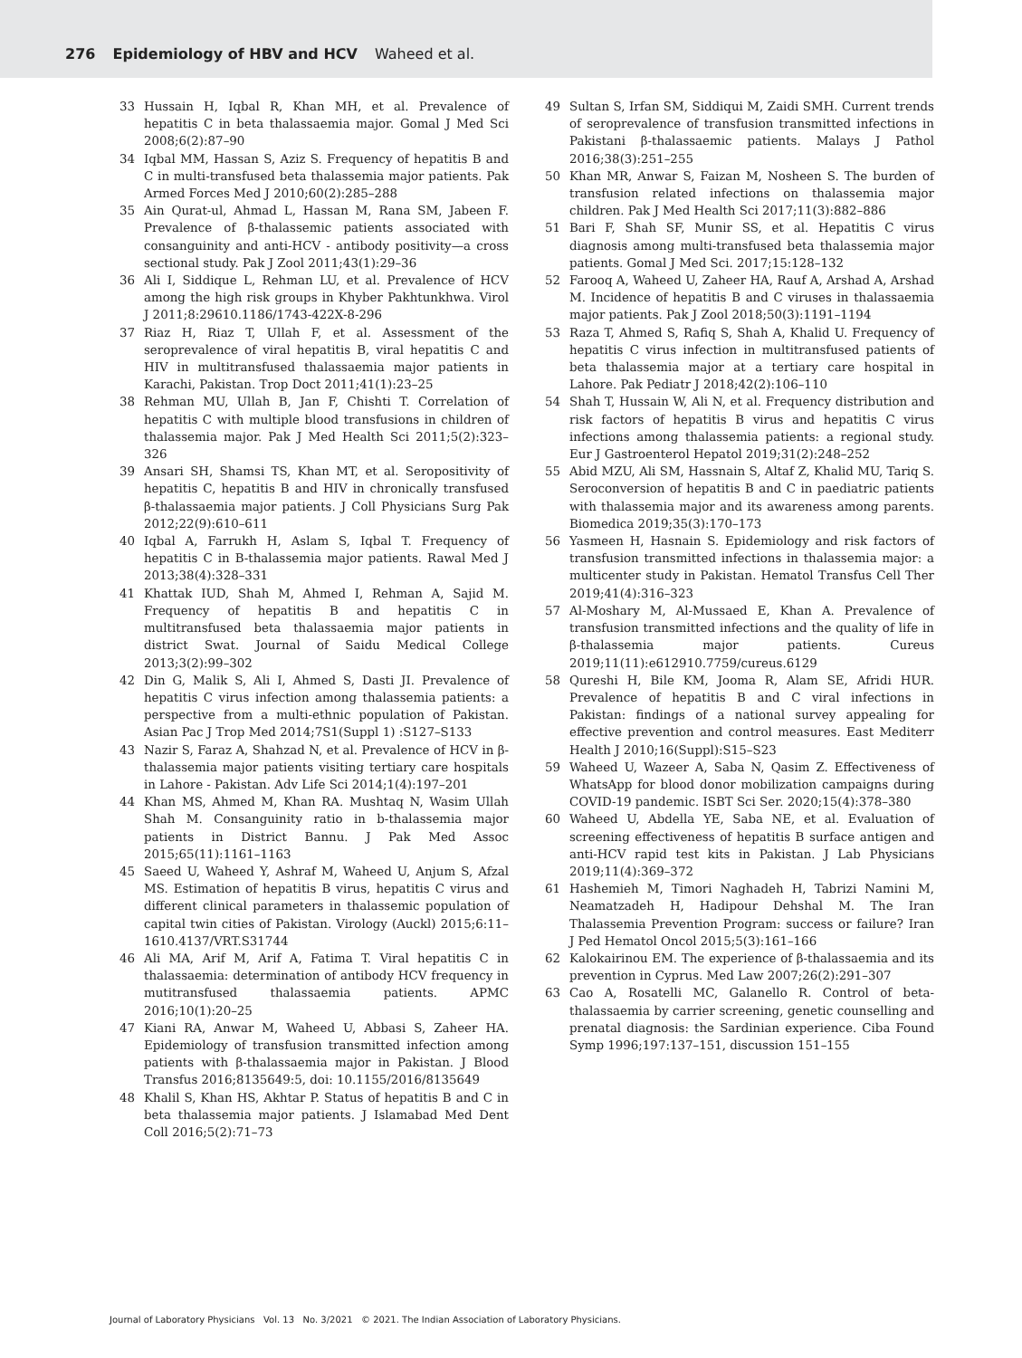276 Epidemiology of HBV and HCV Waheed et al.
33 Hussain H, Iqbal R, Khan MH, et al. Prevalence of hepatitis C in beta thalassaemia major. Gomal J Med Sci 2008;6(2):87–90
34 Iqbal MM, Hassan S, Aziz S. Frequency of hepatitis B and C in multi-transfused beta thalassemia major patients. Pak Armed Forces Med J 2010;60(2):285–288
35 Ain Qurat-ul, Ahmad L, Hassan M, Rana SM, Jabeen F. Prevalence of β-thalassemic patients associated with consanguinity and anti-HCV - antibody positivity—a cross sectional study. Pak J Zool 2011;43(1):29–36
36 Ali I, Siddique L, Rehman LU, et al. Prevalence of HCV among the high risk groups in Khyber Pakhtunkhwa. Virol J 2011;8:29610.1186/1743-422X-8-296
37 Riaz H, Riaz T, Ullah F, et al. Assessment of the seroprevalence of viral hepatitis B, viral hepatitis C and HIV in multitransfused thalassaemia major patients in Karachi, Pakistan. Trop Doct 2011;41(1):23–25
38 Rehman MU, Ullah B, Jan F, Chishti T. Correlation of hepatitis C with multiple blood transfusions in children of thalassemia major. Pak J Med Health Sci 2011;5(2):323–326
39 Ansari SH, Shamsi TS, Khan MT, et al. Seropositivity of hepatitis C, hepatitis B and HIV in chronically transfused β-thalassaemia major patients. J Coll Physicians Surg Pak 2012;22(9):610–611
40 Iqbal A, Farrukh H, Aslam S, Iqbal T. Frequency of hepatitis C in B-thalassemia major patients. Rawal Med J 2013;38(4):328–331
41 Khattak IUD, Shah M, Ahmed I, Rehman A, Sajid M. Frequency of hepatitis B and hepatitis C in multitransfused beta thalassaemia major patients in district Swat. Journal of Saidu Medical College 2013;3(2):99–302
42 Din G, Malik S, Ali I, Ahmed S, Dasti JI. Prevalence of hepatitis C virus infection among thalassemia patients: a perspective from a multi-ethnic population of Pakistan. Asian Pac J Trop Med 2014;7S1(Suppl 1) :S127–S133
43 Nazir S, Faraz A, Shahzad N, et al. Prevalence of HCV in β-thalassemia major patients visiting tertiary care hospitals in Lahore - Pakistan. Adv Life Sci 2014;1(4):197–201
44 Khan MS, Ahmed M, Khan RA. Mushtaq N, Wasim Ullah Shah M. Consanguinity ratio in b-thalassemia major patients in District Bannu. J Pak Med Assoc 2015;65(11):1161–1163
45 Saeed U, Waheed Y, Ashraf M, Waheed U, Anjum S, Afzal MS. Estimation of hepatitis B virus, hepatitis C virus and different clinical parameters in thalassemic population of capital twin cities of Pakistan. Virology (Auckl) 2015;6:11–1610.4137/VRT.S31744
46 Ali MA, Arif M, Arif A, Fatima T. Viral hepatitis C in thalassaemia: determination of antibody HCV frequency in mutitransfused thalassaemia patients. APMC 2016;10(1):20–25
47 Kiani RA, Anwar M, Waheed U, Abbasi S, Zaheer HA. Epidemiology of transfusion transmitted infection among patients with β-thalassaemia major in Pakistan. J Blood Transfus 2016;8135649:5, doi: 10.1155/2016/8135649
48 Khalil S, Khan HS, Akhtar P. Status of hepatitis B and C in beta thalassemia major patients. J Islamabad Med Dent Coll 2016;5(2):71–73
49 Sultan S, Irfan SM, Siddiqui M, Zaidi SMH. Current trends of seroprevalence of transfusion transmitted infections in Pakistani β-thalassaemic patients. Malays J Pathol 2016;38(3):251–255
50 Khan MR, Anwar S, Faizan M, Nosheen S. The burden of transfusion related infections on thalassemia major children. Pak J Med Health Sci 2017;11(3):882–886
51 Bari F, Shah SF, Munir SS, et al. Hepatitis C virus diagnosis among multi-transfused beta thalassemia major patients. Gomal J Med Sci. 2017;15:128–132
52 Farooq A, Waheed U, Zaheer HA, Rauf A, Arshad A, Arshad M. Incidence of hepatitis B and C viruses in thalassaemia major patients. Pak J Zool 2018;50(3):1191–1194
53 Raza T, Ahmed S, Rafiq S, Shah A, Khalid U. Frequency of hepatitis C virus infection in multitransfused patients of beta thalassemia major at a tertiary care hospital in Lahore. Pak Pediatr J 2018;42(2):106–110
54 Shah T, Hussain W, Ali N, et al. Frequency distribution and risk factors of hepatitis B virus and hepatitis C virus infections among thalassemia patients: a regional study. Eur J Gastroenterol Hepatol 2019;31(2):248–252
55 Abid MZU, Ali SM, Hassnain S, Altaf Z, Khalid MU, Tariq S. Seroconversion of hepatitis B and C in paediatric patients with thalassemia major and its awareness among parents. Biomedica 2019;35(3):170–173
56 Yasmeen H, Hasnain S. Epidemiology and risk factors of transfusion transmitted infections in thalassemia major: a multicenter study in Pakistan. Hematol Transfus Cell Ther 2019;41(4):316–323
57 Al-Moshary M, Al-Mussaed E, Khan A. Prevalence of transfusion transmitted infections and the quality of life in β-thalassemia major patients. Cureus 2019;11(11):e612910.7759/cureus.6129
58 Qureshi H, Bile KM, Jooma R, Alam SE, Afridi HUR. Prevalence of hepatitis B and C viral infections in Pakistan: findings of a national survey appealing for effective prevention and control measures. East Mediterr Health J 2010;16(Suppl):S15–S23
59 Waheed U, Wazeer A, Saba N, Qasim Z. Effectiveness of WhatsApp for blood donor mobilization campaigns during COVID-19 pandemic. ISBT Sci Ser. 2020;15(4):378–380
60 Waheed U, Abdella YE, Saba NE, et al. Evaluation of screening effectiveness of hepatitis B surface antigen and anti-HCV rapid test kits in Pakistan. J Lab Physicians 2019;11(4):369–372
61 Hashemieh M, Timori Naghadeh H, Tabrizi Namini M, Neamatzadeh H, Hadipour Dehshal M. The Iran Thalassemia Prevention Program: success or failure? Iran J Ped Hematol Oncol 2015;5(3):161–166
62 Kalokairinou EM. The experience of β-thalassaemia and its prevention in Cyprus. Med Law 2007;26(2):291–307
63 Cao A, Rosatelli MC, Galanello R. Control of beta-thalassaemia by carrier screening, genetic counselling and prenatal diagnosis: the Sardinian experience. Ciba Found Symp 1996;197:137–151, discussion 151–155
Journal of Laboratory Physicians Vol. 13 No. 3/2021 © 2021. The Indian Association of Laboratory Physicians.